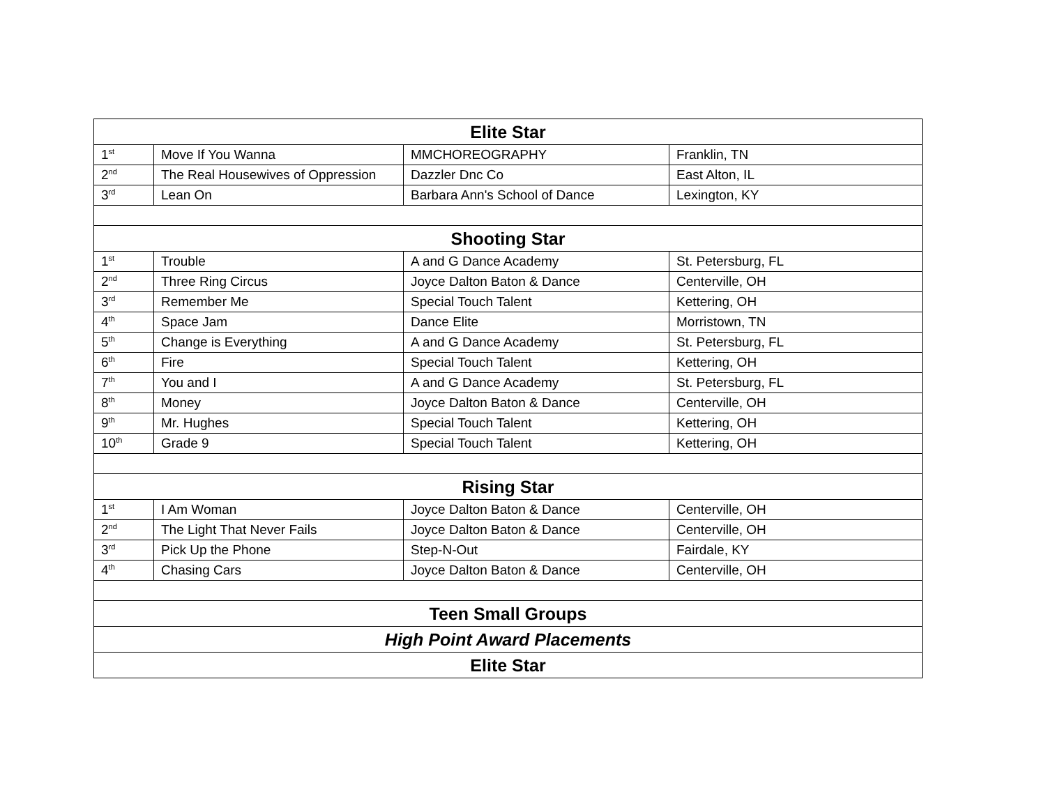| Elite Star | | | |
| --- | --- | --- | --- |
| 1<sup>st</sup> | Move If You Wanna | MMCHOREOGRAPHY | Franklin, TN |
| 2<sup>nd</sup> | The Real Housewives of Oppression | Dazzler Dnc Co | East Alton, IL |
| 3<sup>rd</sup> | Lean On | Barbara Ann's School of Dance | Lexington, KY |
| Shooting Star | | | |
| 1<sup>st</sup> | Trouble | A and G Dance Academy | St. Petersburg, FL |
| 2<sup>nd</sup> | Three Ring Circus | Joyce Dalton Baton & Dance | Centerville, OH |
| 3<sup>rd</sup> | Remember Me | Special Touch Talent | Kettering, OH |
| 4<sup>th</sup> | Space Jam | Dance Elite | Morristown, TN |
| 5<sup>th</sup> | Change is Everything | A and G Dance Academy | St. Petersburg, FL |
| 6<sup>th</sup> | Fire | Special Touch Talent | Kettering, OH |
| 7<sup>th</sup> | You and I | A and G Dance Academy | St. Petersburg, FL |
| 8<sup>th</sup> | Money | Joyce Dalton Baton & Dance | Centerville, OH |
| 9<sup>th</sup> | Mr. Hughes | Special Touch Talent | Kettering, OH |
| 10<sup>th</sup> | Grade 9 | Special Touch Talent | Kettering, OH |
| Rising Star | | | |
| 1<sup>st</sup> | I Am Woman | Joyce Dalton Baton & Dance | Centerville, OH |
| 2<sup>nd</sup> | The Light That Never Fails | Joyce Dalton Baton & Dance | Centerville, OH |
| 3<sup>rd</sup> | Pick Up the Phone | Step-N-Out | Fairdale, KY |
| 4<sup>th</sup> | Chasing Cars | Joyce Dalton Baton & Dance | Centerville, OH |
| Teen Small Groups | | | |
| High Point Award Placements | | | |
| Elite Star | | | |